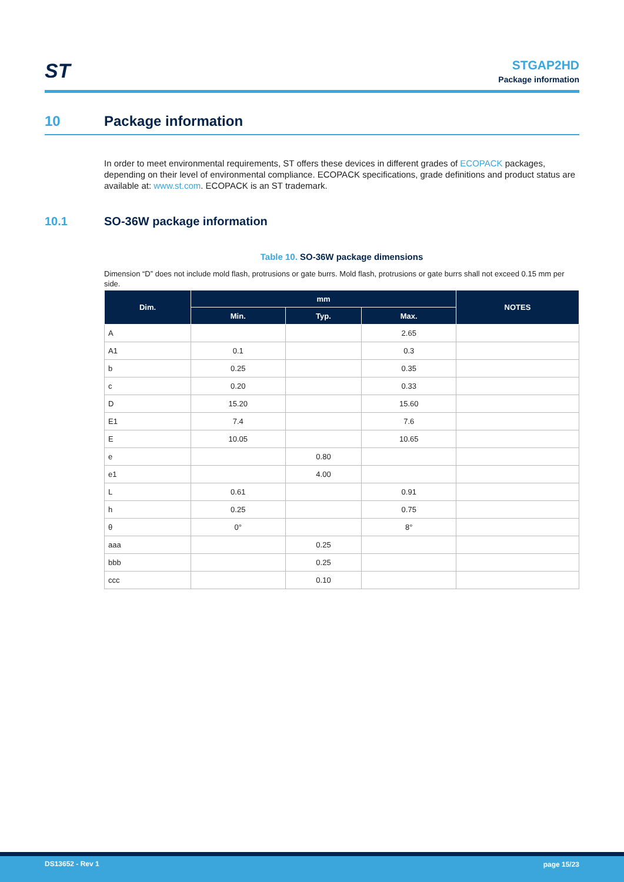ST
STGAP2HD
Package information
10 Package information
In order to meet environmental requirements, ST offers these devices in different grades of ECOPACK packages, depending on their level of environmental compliance. ECOPACK specifications, grade definitions and product status are available at: www.st.com. ECOPACK is an ST trademark.
10.1 SO-36W package information
Table 10. SO-36W package dimensions
Dimension “D” does not include mold flash, protrusions or gate burrs. Mold flash, protrusions or gate burrs shall not exceed 0.15 mm per side.
| Dim. | mm | | | NOTES |
| --- | --- | --- | --- | --- |
| | Min. | Typ. | Max. | |
| A | | | 2.65 | |
| A1 | 0.1 | | 0.3 | |
| b | 0.25 | | 0.35 | |
| c | 0.20 | | 0.33 | |
| D | 15.20 | | 15.60 | |
| E1 | 7.4 | | 7.6 | |
| E | 10.05 | | 10.65 | |
| e | | 0.80 | | |
| e1 | | 4.00 | | |
| L | 0.61 | | 0.91 | |
| h | 0.25 | | 0.75 | |
| θ | 0° | | 8° | |
| aaa | | 0.25 | | |
| bbb | | 0.25 | | |
| ccc | | 0.10 | | |
DS13652 - Rev 1 page 15/23